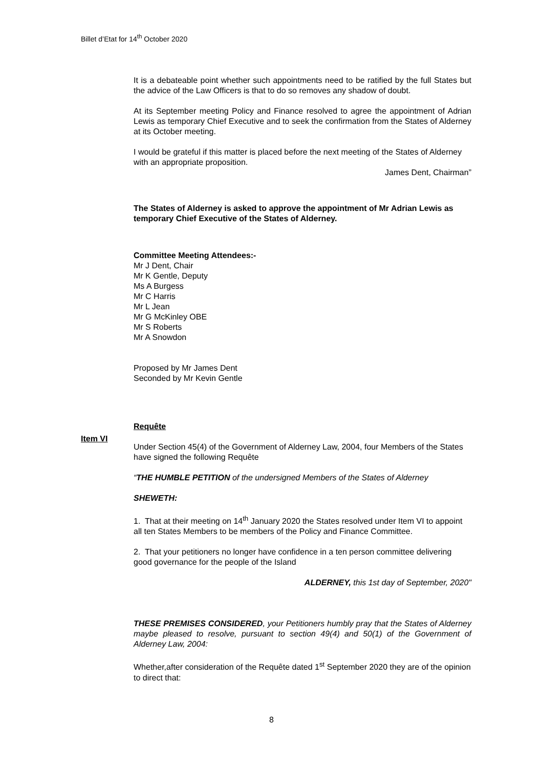Billet d’Etat for 14<sup>th</sup> October 2020
It is a debateable point whether such appointments need to be ratified by the full States but the advice of the Law Officers is that to do so removes any shadow of doubt.
At its September meeting Policy and Finance resolved to agree the appointment of Adrian Lewis as temporary Chief Executive and to seek the confirmation from the States of Alderney at its October meeting.
I would be grateful if this matter is placed before the next meeting of the States of Alderney with an appropriate proposition.
James Dent, Chairman”
The States of Alderney is asked to approve the appointment of Mr Adrian Lewis as temporary Chief Executive of the States of Alderney.
Committee Meeting Attendees:-
Mr J Dent, Chair
Mr K Gentle, Deputy
Ms A Burgess
Mr C Harris
Mr L Jean
Mr G McKinley OBE
Mr S Roberts
Mr A Snowdon
Proposed by Mr James Dent
Seconded by Mr Kevin Gentle
Requête
Under Section 45(4) of the Government of Alderney Law, 2004, four Members of the States have signed the following Requête
“THE HUMBLE PETITION of the undersigned Members of the States of Alderney
SHEWETH:
1. That at their meeting on 14<sup>th</sup> January 2020 the States resolved under Item VI to appoint all ten States Members to be members of the Policy and Finance Committee.
2. That your petitioners no longer have confidence in a ten person committee delivering good governance for the people of the Island
ALDERNEY, this 1st day of September, 2020"
THESE PREMISES CONSIDERED, your Petitioners humbly pray that the States of Alderney maybe pleased to resolve, pursuant to section 49(4) and 50(1) of the Government of Alderney Law, 2004:
Whether,after consideration of the Requête dated 1<sup>st</sup> September 2020 they are of the opinion to direct that:
Item VI
8